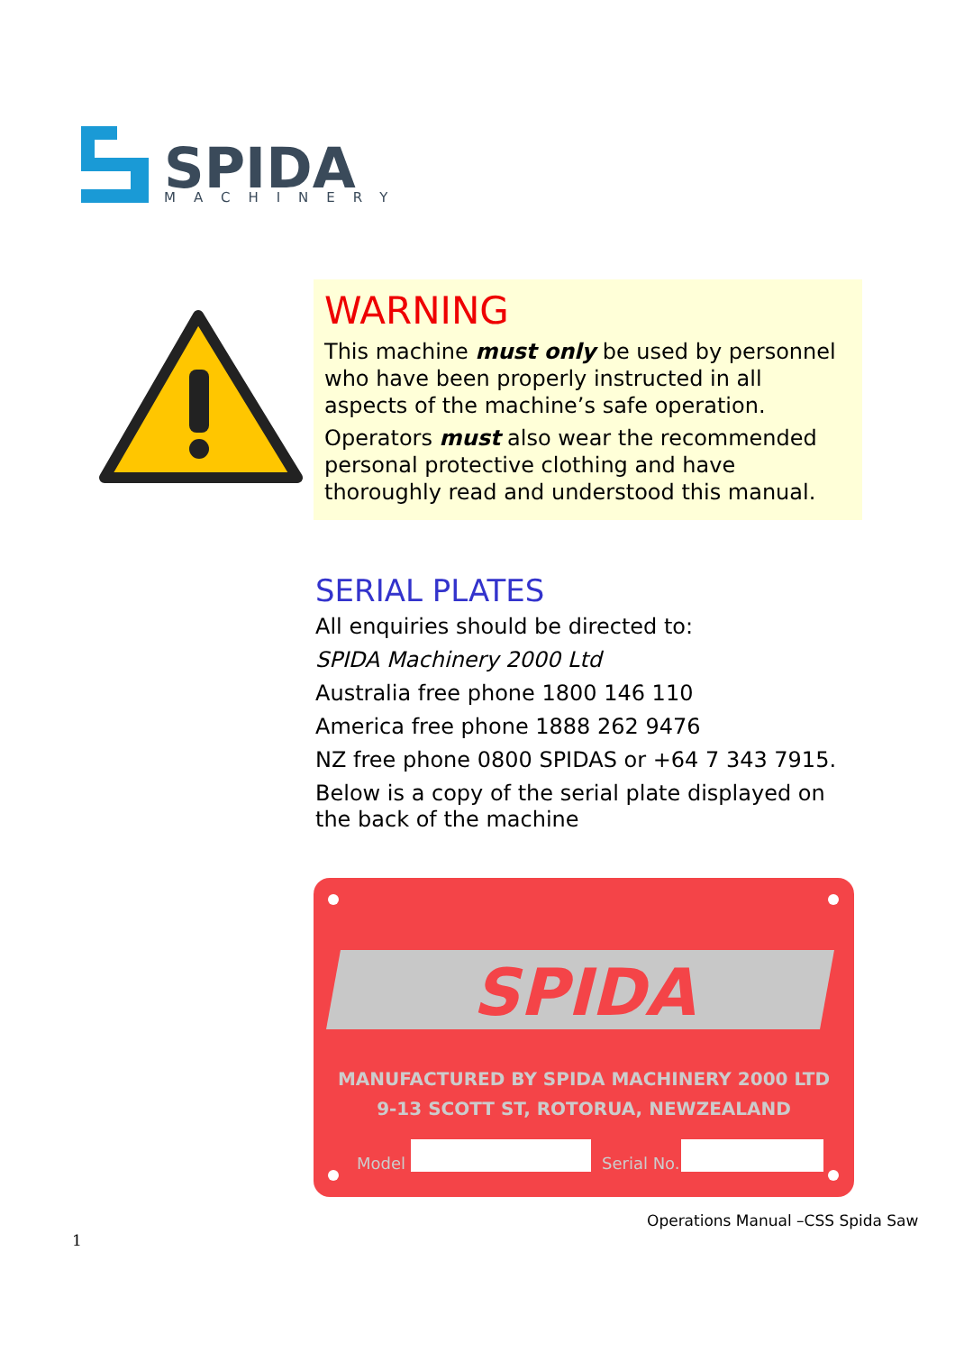SPIDA
MACHINERY
WARNING
This machine must only be used by personnel who have been properly instructed in all aspects of the machine’s safe operation.
Operators must also wear the recommended personal protective clothing and have thoroughly read and understood this manual.
SERIAL PLATES
All enquiries should be directed to:
SPIDA Machinery 2000 Ltd
Australia free phone 1800 146 110
America free phone 1888 262 9476
NZ free phone 0800 SPIDAS or +64 7 343 7915.
Below is a copy of the serial plate displayed on the back of the machine
SPIDA
MANUFACTURED BY SPIDA MACHINERY 2000 LTD
9-13 SCOTT ST, ROTORUA, NEWZEALAND
Model
Serial No.
Operations Manual –CSS Spida Saw
1